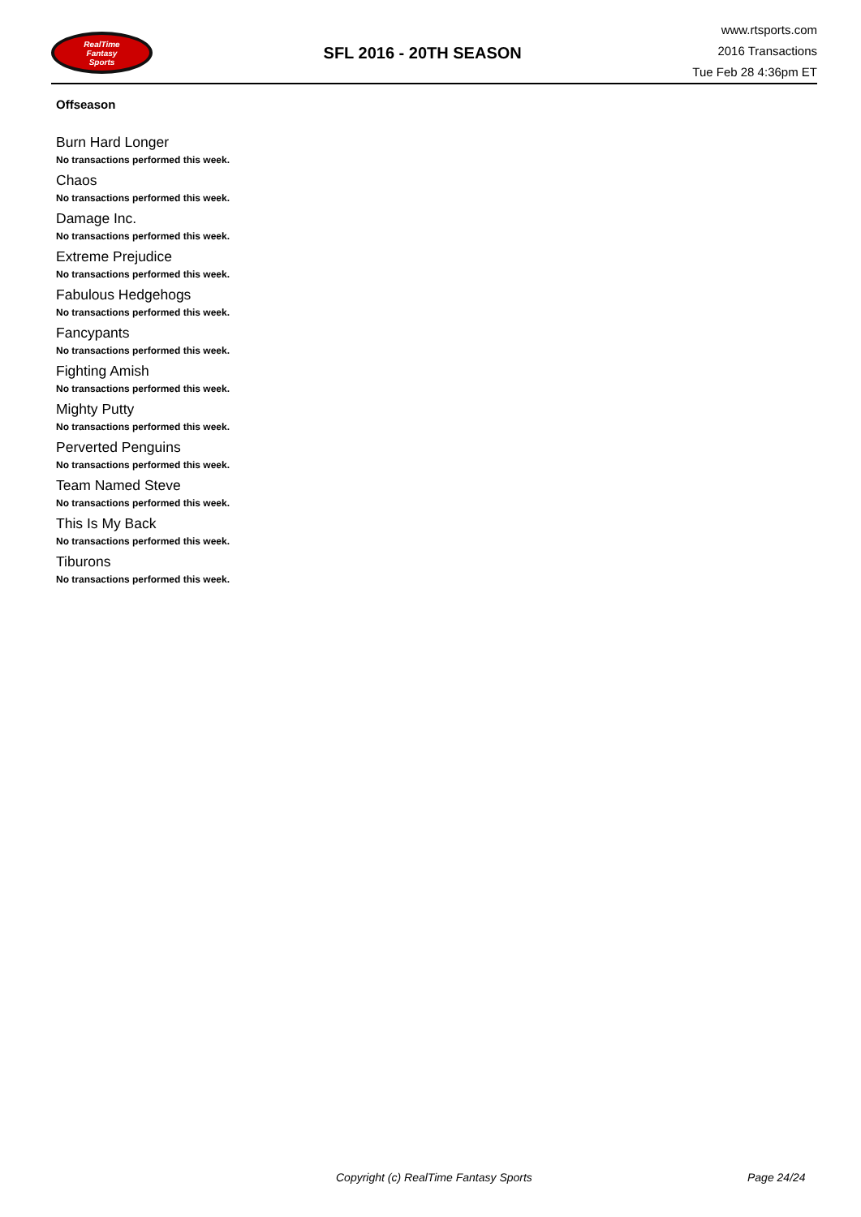RealTime
Fantasy
Sports
SFL 2016 - 20TH SEASON
www.rtsports.com
2016 Transactions
Tue Feb 28 4:36pm ET
Offseason
Burn Hard Longer
No transactions performed this week.
Chaos
No transactions performed this week.
Damage Inc.
No transactions performed this week.
Extreme Prejudice
No transactions performed this week.
Fabulous Hedgehogs
No transactions performed this week.
Fancypants
No transactions performed this week.
Fighting Amish
No transactions performed this week.
Mighty Putty
No transactions performed this week.
Perverted Penguins
No transactions performed this week.
Team Named Steve
No transactions performed this week.
This Is My Back
No transactions performed this week.
Tiburons
No transactions performed this week.
Copyright (c) RealTime Fantasy Sports Page 24/24